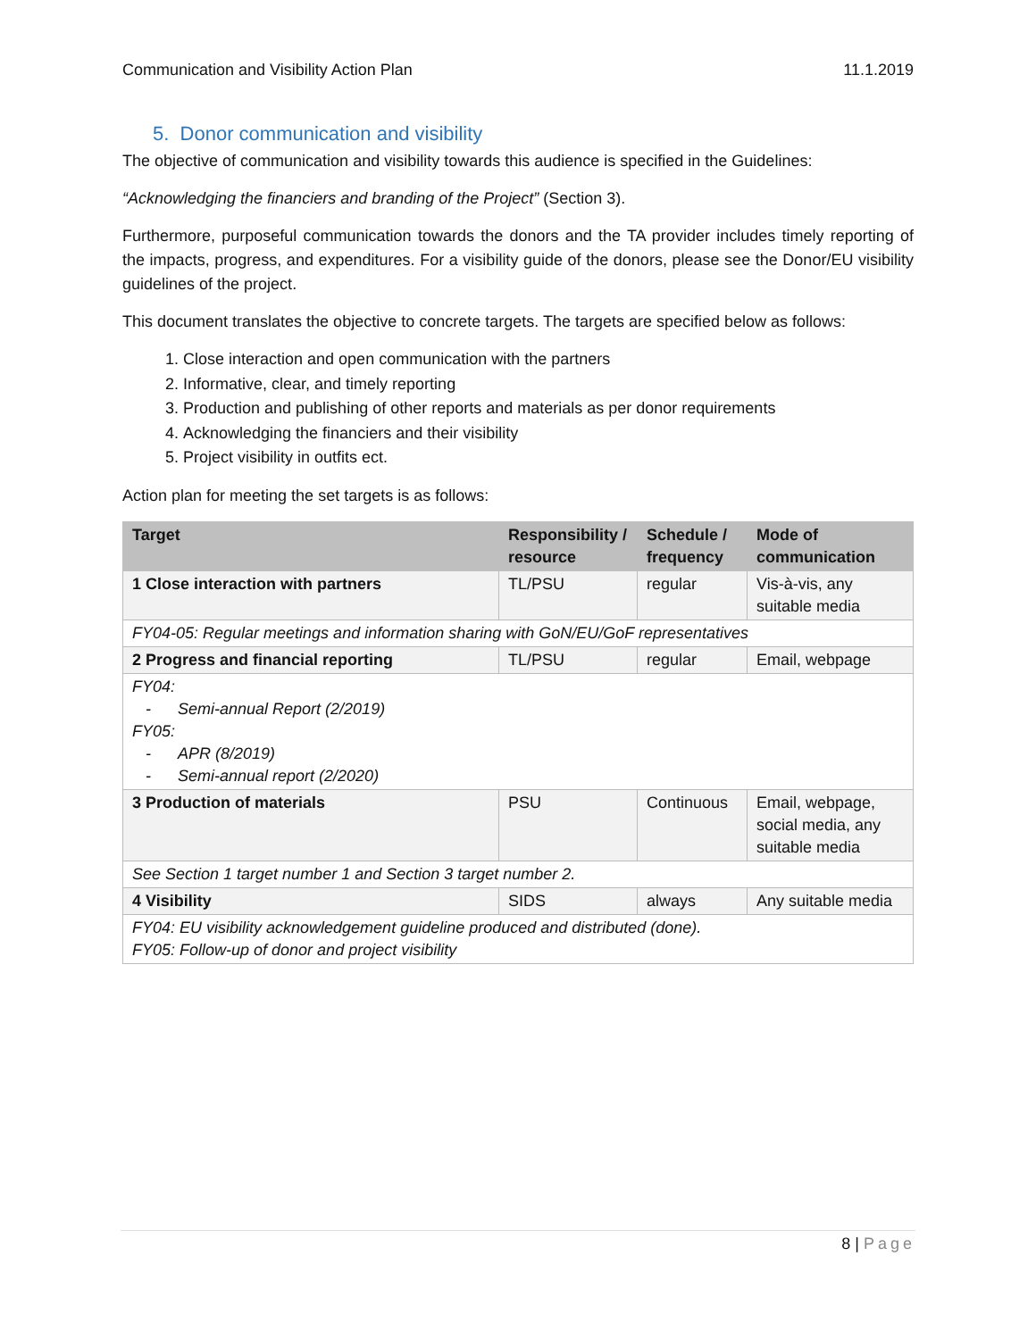Communication and Visibility Action Plan 11.1.2019
5. Donor communication and visibility
The objective of communication and visibility towards this audience is specified in the Guidelines:
“Acknowledging the financiers and branding of the Project” (Section 3).
Furthermore, purposeful communication towards the donors and the TA provider includes timely reporting of the impacts, progress, and expenditures. For a visibility guide of the donors, please see the Donor/EU visibility guidelines of the project.
This document translates the objective to concrete targets. The targets are specified below as follows:
1. Close interaction and open communication with the partners
2. Informative, clear, and timely reporting
3. Production and publishing of other reports and materials as per donor requirements
4. Acknowledging the financiers and their visibility
5. Project visibility in outfits ect.
Action plan for meeting the set targets is as follows:
| Target | Responsibility / resource | Schedule / frequency | Mode of communication |
| --- | --- | --- | --- |
| 1 Close interaction with partners | TL/PSU | regular | Vis-à-vis, any suitable media |
| FY04-05: Regular meetings and information sharing with GoN/EU/GoF representatives | | | |
| 2 Progress and financial reporting | TL/PSU | regular | Email, webpage |
| FY04: - Semi-annual Report (2/2019) FY05: - APR (8/2019) - Semi-annual report (2/2020) | | | |
| 3 Production of materials | PSU | Continuous | Email, webpage, social media, any suitable media |
| See Section 1 target number 1 and Section 3 target number 2. | | | |
| 4 Visibility | SIDS | always | Any suitable media |
| FY04: EU visibility acknowledgement guideline produced and distributed (done). FY05: Follow-up of donor and project visibility | | | |
8 | Page